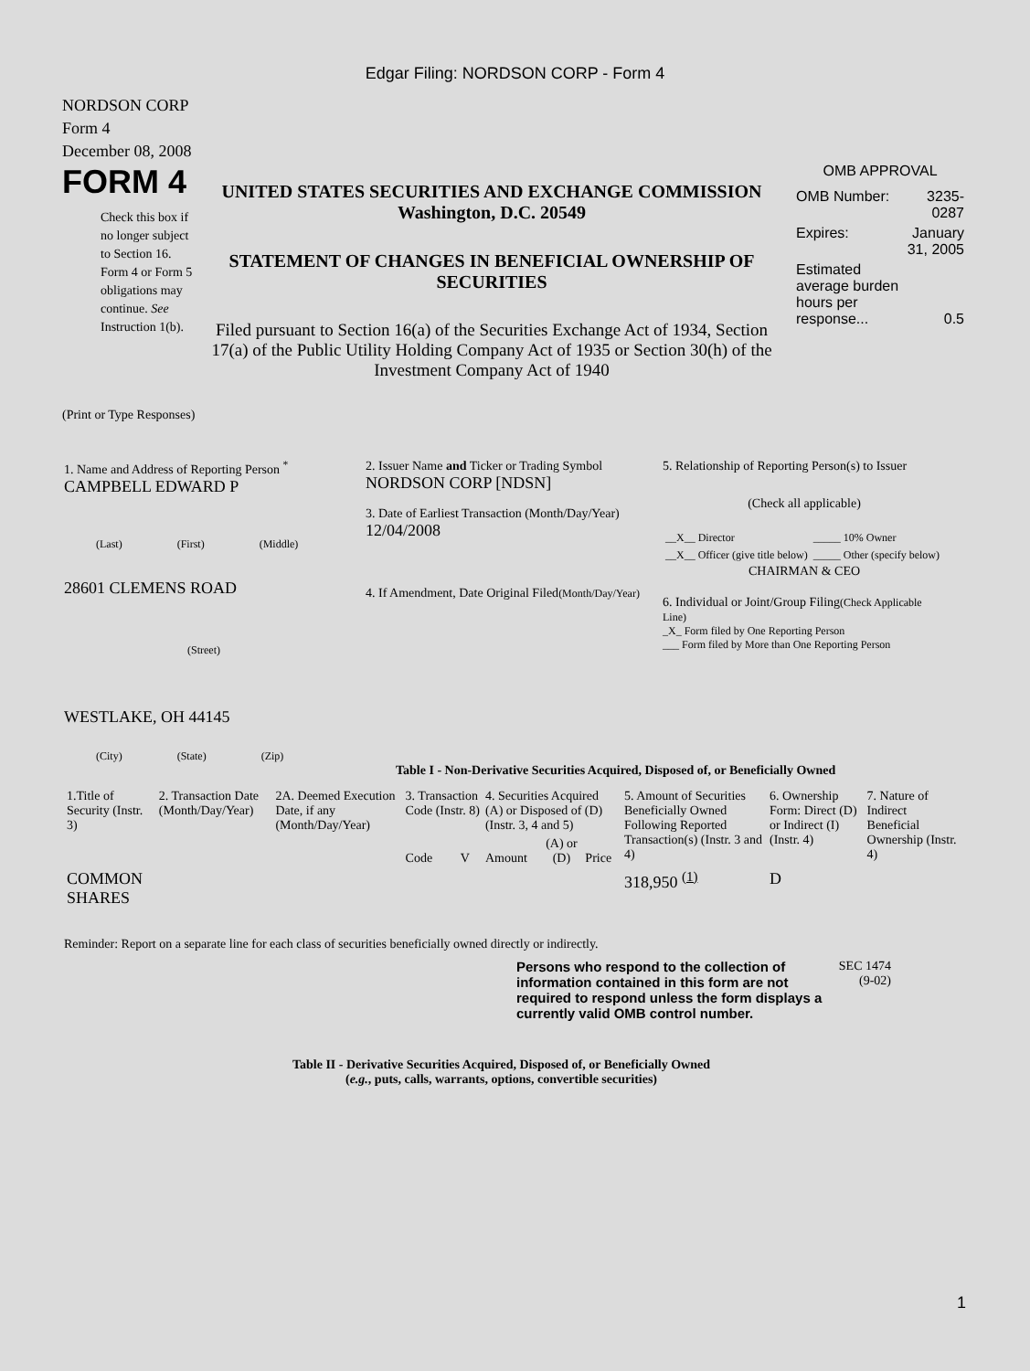Edgar Filing: NORDSON CORP - Form 4
NORDSON CORP
Form 4
December 08, 2008
FORM 4
Check this box if no longer subject to Section 16. Form 4 or Form 5 obligations may continue. See Instruction 1(b).
UNITED STATES SECURITIES AND EXCHANGE COMMISSION
Washington, D.C. 20549
STATEMENT OF CHANGES IN BENEFICIAL OWNERSHIP OF SECURITIES
Filed pursuant to Section 16(a) of the Securities Exchange Act of 1934, Section 17(a) of the Public Utility Holding Company Act of 1935 or Section 30(h) of the Investment Company Act of 1940
OMB APPROVAL
| OMB Number: | 3235-0287 |
| Expires: | January 31, 2005 |
| Estimated average burden hours per response... | 0.5 |
(Print or Type Responses)
1. Name and Address of Reporting Person <sup>*</sup>
CAMPBELL EDWARD P
(Last) (First) (Middle)
28601 CLEMENS ROAD
(Street)
WESTLAKE, OH 44145
(City) (State) (Zip)
2. Issuer Name and Ticker or Trading Symbol
NORDSON CORP [NDSN]
3. Date of Earliest Transaction (Month/Day/Year)
12/04/2008
4. If Amendment, Date Original Filed(Month/Day/Year)
5. Relationship of Reporting Person(s) to Issuer
(Check all applicable)
| __X__ Director | _____ 10% Owner |
| __X__ Officer (give title below) | _____ Other (specify below) |
CHAIRMAN & CEO
6. Individual or Joint/Group Filing(Check Applicable Line)
_X_ Form filed by One Reporting Person
___ Form filed by More than One Reporting Person
Table I - Non-Derivative Securities Acquired, Disposed of, or Beneficially Owned
| 1.Title of Security (Instr. 3) | 2. Transaction Date (Month/Day/Year) | 2A. Deemed Execution Date, if any (Month/Day/Year) | 3. Transaction Code (Instr. 8) | | 4. Securities Acquired (A) or Disposed of (D) (Instr. 3, 4 and 5) | | | 5. Amount of Securities Beneficially Owned Following Reported Transaction(s) (Instr. 3 and 4) | 6. Ownership Form: Direct (D) or Indirect (I) (Instr. 4) | 7. Nature of Indirect Beneficial Ownership (Instr. 4) |
| --- | --- | --- | --- | --- | --- | --- | --- | --- | --- | --- |
| | | | Code | V | Amount | (A) or (D) | Price | | | |
| COMMON SHARES | | | | | | | | 318,950 <sup>(1)</sup> | D | |
Reminder: Report on a separate line for each class of securities beneficially owned directly or indirectly.
Persons who respond to the collection of information contained in this form are not required to respond unless the form displays a currently valid OMB control number.
SEC 1474
(9-02)
Table II - Derivative Securities Acquired, Disposed of, or Beneficially Owned
(e.g., puts, calls, warrants, options, convertible securities)
1